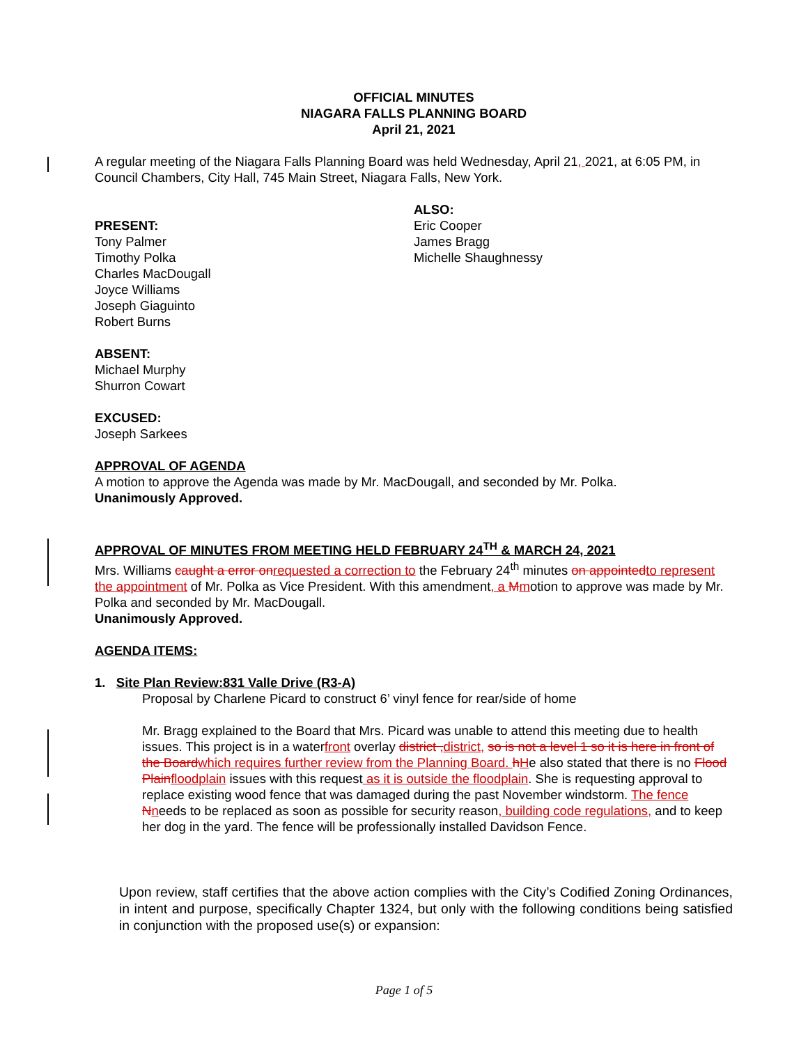OFFICIAL MINUTES
NIAGARA FALLS PLANNING BOARD
April 21, 2021
A regular meeting of the Niagara Falls Planning Board was held Wednesday, April 21, 2021, at 6:05 PM, in Council Chambers, City Hall, 745 Main Street, Niagara Falls, New York.
PRESENT:
Tony Palmer
Timothy Polka
Charles MacDougall
Joyce Williams
Joseph Giaguinto
Robert Burns
ALSO:
Eric Cooper
James Bragg
Michelle Shaughnessy
ABSENT:
Michael Murphy
Shurron Cowart
EXCUSED:
Joseph Sarkees
APPROVAL OF AGENDA
A motion to approve the Agenda was made by Mr. MacDougall, and seconded by Mr. Polka.
Unanimously Approved.
APPROVAL OF MINUTES FROM MEETING HELD FEBRUARY 24<sup>TH</sup> & MARCH 24, 2021
Mrs. Williams caught a error on requested a correction to the February 24<sup>th</sup> minutes on appointed to represent the appointment of Mr. Polka as Vice President. With this amendment, a Mmotion to approve was made by Mr. Polka and seconded by Mr. MacDougall.
Unanimously Approved.
AGENDA ITEMS:
1. Site Plan Review:831 Valle Drive (R3-A)
Proposal by Charlene Picard to construct 6’ vinyl fence for rear/side of home
Mr. Bragg explained to the Board that Mrs. Picard was unable to attend this meeting due to health issues. This project is in a waterfront overlay district , district, so is not a level 1 so it is here in front of the Board which requires further review from the Planning Board. hHe also stated that there is no Flood Plain floodplain issues with this request as it is outside the floodplain. She is requesting approval to replace existing wood fence that was damaged during the past November windstorm. The fence Nneeds to be replaced as soon as possible for security reason, building code regulations, and to keep her dog in the yard. The fence will be professionally installed Davidson Fence.
Upon review, staff certifies that the above action complies with the City’s Codified Zoning Ordinances, in intent and purpose, specifically Chapter 1324, but only with the following conditions being satisfied in conjunction with the proposed use(s) or expansion:
Page 1 of 5